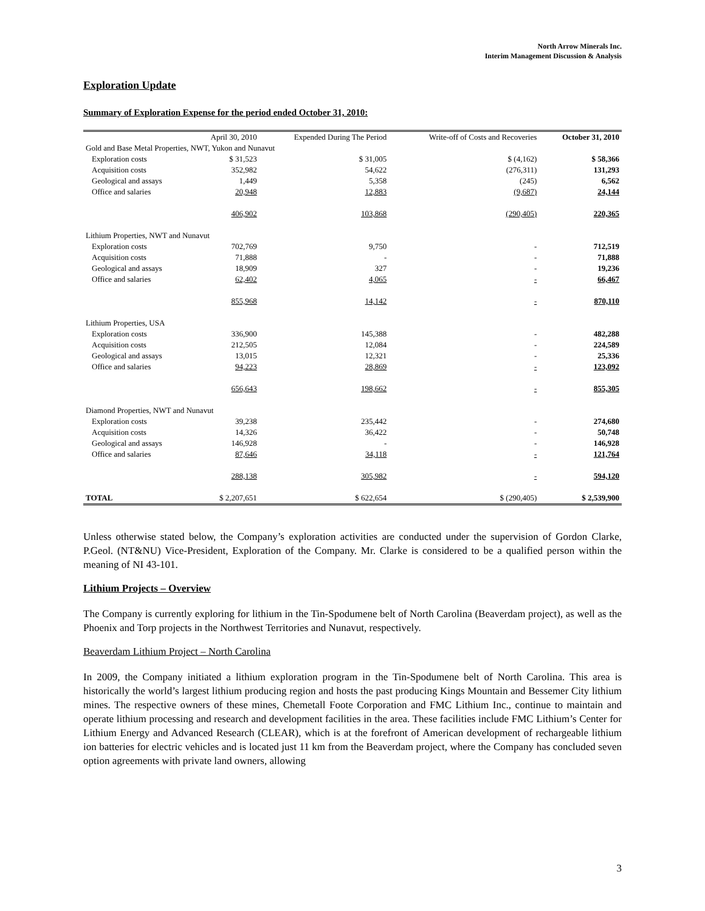North Arrow Minerals Inc.
Interim Management Discussion & Analysis
Exploration Update
Summary of Exploration Expense for the period ended October 31, 2010:
| | April 30, 2010 | Expended During The Period | Write-off of Costs and Recoveries | October 31, 2010 |
| --- | --- | --- | --- | --- |
| Gold and Base Metal Properties, NWT, Yukon and Nunavut | | | | |
| Exploration costs | $ 31,523 | $ 31,005 | $ (4,162) | $ 58,366 |
| Acquisition costs | 352,982 | 54,622 | (276,311) | 131,293 |
| Geological and assays | 1,449 | 5,358 | (245) | 6,562 |
| Office and salaries | 20,948 | 12,883 | (9,687) | 24,144 |
| | 406,902 | 103,868 | (290,405) | 220,365 |
| Lithium Properties, NWT and Nunavut | | | | |
| Exploration costs | 702,769 | 9,750 | - | 712,519 |
| Acquisition costs | 71,888 | - | - | 71,888 |
| Geological and assays | 18,909 | 327 | - | 19,236 |
| Office and salaries | 62,402 | 4,065 | - | 66,467 |
| | 855,968 | 14,142 | - | 870,110 |
| Lithium Properties, USA | | | | |
| Exploration costs | 336,900 | 145,388 | - | 482,288 |
| Acquisition costs | 212,505 | 12,084 | - | 224,589 |
| Geological and assays | 13,015 | 12,321 | - | 25,336 |
| Office and salaries | 94,223 | 28,869 | - | 123,092 |
| | 656,643 | 198,662 | - | 855,305 |
| Diamond Properties, NWT and Nunavut | | | | |
| Exploration costs | 39,238 | 235,442 | - | 274,680 |
| Acquisition costs | 14,326 | 36,422 | - | 50,748 |
| Geological and assays | 146,928 | - | - | 146,928 |
| Office and salaries | 87,646 | 34,118 | - | 121,764 |
| | 288,138 | 305,982 | - | 594,120 |
| TOTAL | $ 2,207,651 | $ 622,654 | $ (290,405) | $ 2,539,900 |
Unless otherwise stated below, the Company’s exploration activities are conducted under the supervision of Gordon Clarke, P.Geol. (NT&NU) Vice-President, Exploration of the Company. Mr. Clarke is considered to be a qualified person within the meaning of NI 43-101.
Lithium Projects – Overview
The Company is currently exploring for lithium in the Tin-Spodumene belt of North Carolina (Beaverdam project), as well as the Phoenix and Torp projects in the Northwest Territories and Nunavut, respectively.
Beaverdam Lithium Project – North Carolina
In 2009, the Company initiated a lithium exploration program in the Tin-Spodumene belt of North Carolina. This area is historically the world’s largest lithium producing region and hosts the past producing Kings Mountain and Bessemer City lithium mines. The respective owners of these mines, Chemetall Foote Corporation and FMC Lithium Inc., continue to maintain and operate lithium processing and research and development facilities in the area. These facilities include FMC Lithium’s Center for Lithium Energy and Advanced Research (CLEAR), which is at the forefront of American development of rechargeable lithium ion batteries for electric vehicles and is located just 11 km from the Beaverdam project, where the Company has concluded seven option agreements with private land owners, allowing
3